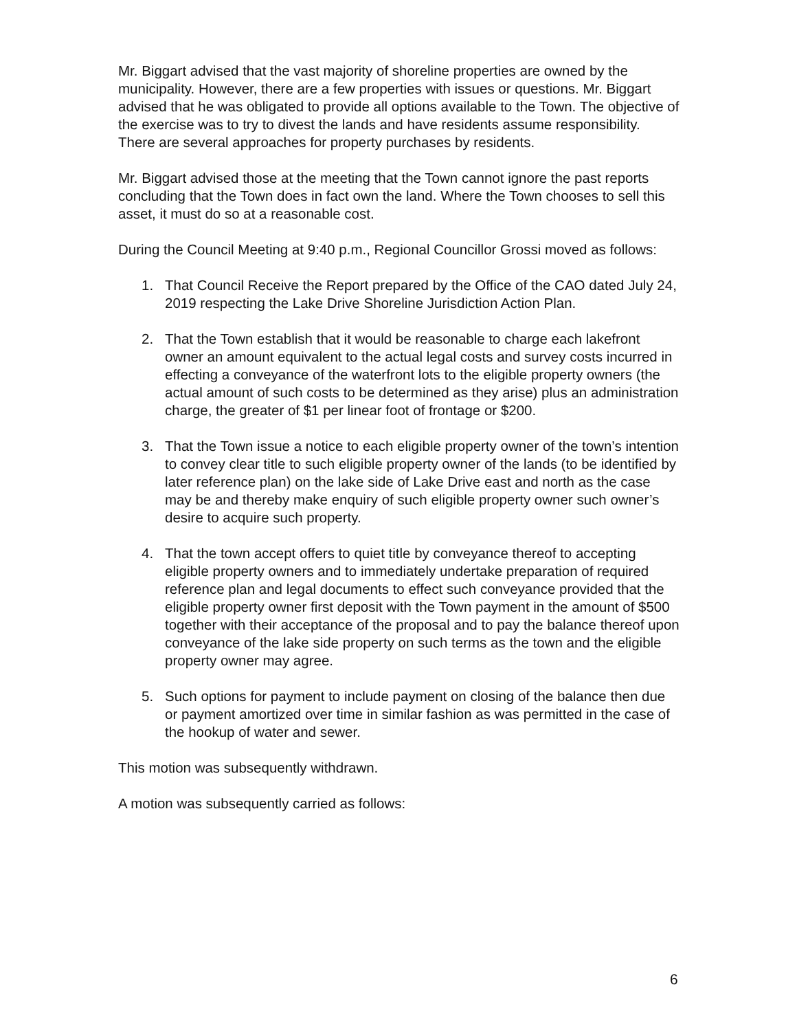Mr. Biggart advised that the vast majority of shoreline properties are owned by the municipality. However, there are a few properties with issues or questions. Mr. Biggart advised that he was obligated to provide all options available to the Town. The objective of the exercise was to try to divest the lands and have residents assume responsibility. There are several approaches for property purchases by residents.
Mr. Biggart advised those at the meeting that the Town cannot ignore the past reports concluding that the Town does in fact own the land. Where the Town chooses to sell this asset, it must do so at a reasonable cost.
During the Council Meeting at 9:40 p.m., Regional Councillor Grossi moved as follows:
1. That Council Receive the Report prepared by the Office of the CAO dated July 24, 2019 respecting the Lake Drive Shoreline Jurisdiction Action Plan.
2. That the Town establish that it would be reasonable to charge each lakefront owner an amount equivalent to the actual legal costs and survey costs incurred in effecting a conveyance of the waterfront lots to the eligible property owners (the actual amount of such costs to be determined as they arise) plus an administration charge, the greater of $1 per linear foot of frontage or $200.
3. That the Town issue a notice to each eligible property owner of the town’s intention to convey clear title to such eligible property owner of the lands (to be identified by later reference plan) on the lake side of Lake Drive east and north as the case may be and thereby make enquiry of such eligible property owner such owner’s desire to acquire such property.
4. That the town accept offers to quiet title by conveyance thereof to accepting eligible property owners and to immediately undertake preparation of required reference plan and legal documents to effect such conveyance provided that the eligible property owner first deposit with the Town payment in the amount of $500 together with their acceptance of the proposal and to pay the balance thereof upon conveyance of the lake side property on such terms as the town and the eligible property owner may agree.
5. Such options for payment to include payment on closing of the balance then due or payment amortized over time in similar fashion as was permitted in the case of the hookup of water and sewer.
This motion was subsequently withdrawn.
A motion was subsequently carried as follows:
6